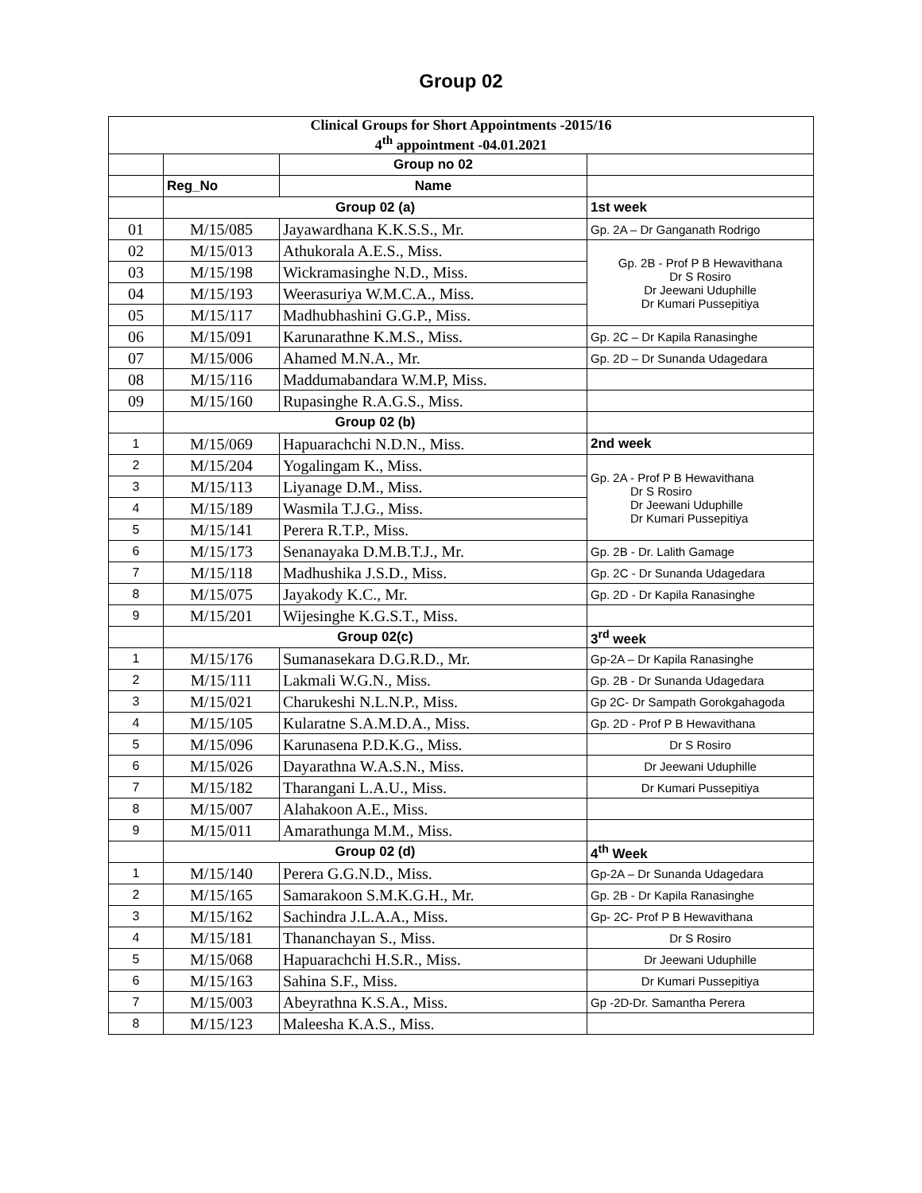Group 02
| Clinical Groups for Short Appointments -2015/16 4<sup>th</sup> appointment -04.01.2021 | | | |
| | | Group no 02 | |
| | Reg_No | Name | |
| | Group 02 (a) | | 1st week |
| 01 | M/15/085 | Jayawardhana K.K.S.S., Mr. | Gp. 2A – Dr Ganganath Rodrigo |
| 02 | M/15/013 | Athukorala A.E.S., Miss. | Gp. 2B - Prof P B Hewavithana Dr S Rosiro Dr Jeewani Uduphille Dr Kumari Pussepitiya |
| 03 | M/15/198 | Wickramasinghe N.D., Miss. | |
| 04 | M/15/193 | Weerasuriya W.M.C.A., Miss. | |
| 05 | M/15/117 | Madhubhashini G.G.P., Miss. | |
| 06 | M/15/091 | Karunarathne K.M.S., Miss. | Gp. 2C – Dr Kapila Ranasinghe |
| 07 | M/15/006 | Ahamed M.N.A., Mr. | Gp. 2D – Dr Sunanda Udagedara |
| 08 | M/15/116 | Maddumabandara W.M.P, Miss. | |
| 09 | M/15/160 | Rupasinghe R.A.G.S., Miss. | |
| | Group 02 (b) | | |
| 1 | M/15/069 | Hapuarachchi N.D.N., Miss. | 2nd week |
| 2 | M/15/204 | Yogalingam K., Miss. | Gp. 2A - Prof P B Hewavithana Dr S Rosiro Dr Jeewani Uduphille Dr Kumari Pussepitiya |
| 3 | M/15/113 | Liyanage D.M., Miss. | |
| 4 | M/15/189 | Wasmila T.J.G., Miss. | |
| 5 | M/15/141 | Perera R.T.P., Miss. | |
| 6 | M/15/173 | Senanayaka D.M.B.T.J., Mr. | Gp. 2B - Dr. Lalith Gamage |
| 7 | M/15/118 | Madhushika J.S.D., Miss. | Gp. 2C - Dr Sunanda Udagedara |
| 8 | M/15/075 | Jayakody K.C., Mr. | Gp. 2D - Dr Kapila Ranasinghe |
| 9 | M/15/201 | Wijesinghe K.G.S.T., Miss. | |
| | Group 02(c) | | 3<sup>rd</sup> week |
| 1 | M/15/176 | Sumanasekara D.G.R.D., Mr. | Gp-2A – Dr Kapila Ranasinghe |
| 2 | M/15/111 | Lakmali W.G.N., Miss. | Gp. 2B - Dr Sunanda Udagedara |
| 3 | M/15/021 | Charukeshi N.L.N.P., Miss. | Gp 2C- Dr Sampath Gorokgahagoda |
| 4 | M/15/105 | Kularatne S.A.M.D.A., Miss. | Gp. 2D - Prof P B Hewavithana |
| 5 | M/15/096 | Karunasena P.D.K.G., Miss. | Dr S Rosiro |
| 6 | M/15/026 | Dayarathna W.A.S.N., Miss. | Dr Jeewani Uduphille |
| 7 | M/15/182 | Tharangani L.A.U., Miss. | Dr Kumari Pussepitiya |
| 8 | M/15/007 | Alahakoon A.E., Miss. | |
| 9 | M/15/011 | Amarathunga M.M., Miss. | |
| | Group 02 (d) | | 4<sup>th</sup> Week |
| 1 | M/15/140 | Perera G.G.N.D., Miss. | Gp-2A – Dr Sunanda Udagedara |
| 2 | M/15/165 | Samarakoon S.M.K.G.H., Mr. | Gp. 2B - Dr Kapila Ranasinghe |
| 3 | M/15/162 | Sachindra J.L.A.A., Miss. | Gp- 2C- Prof P B Hewavithana |
| 4 | M/15/181 | Thananchayan S., Miss. | Dr S Rosiro |
| 5 | M/15/068 | Hapuarachchi H.S.R., Miss. | Dr Jeewani Uduphille |
| 6 | M/15/163 | Sahina S.F., Miss. | Dr Kumari Pussepitiya |
| 7 | M/15/003 | Abeyrathna K.S.A., Miss. | Gp -2D-Dr. Samantha Perera |
| 8 | M/15/123 | Maleesha K.A.S., Miss. | |